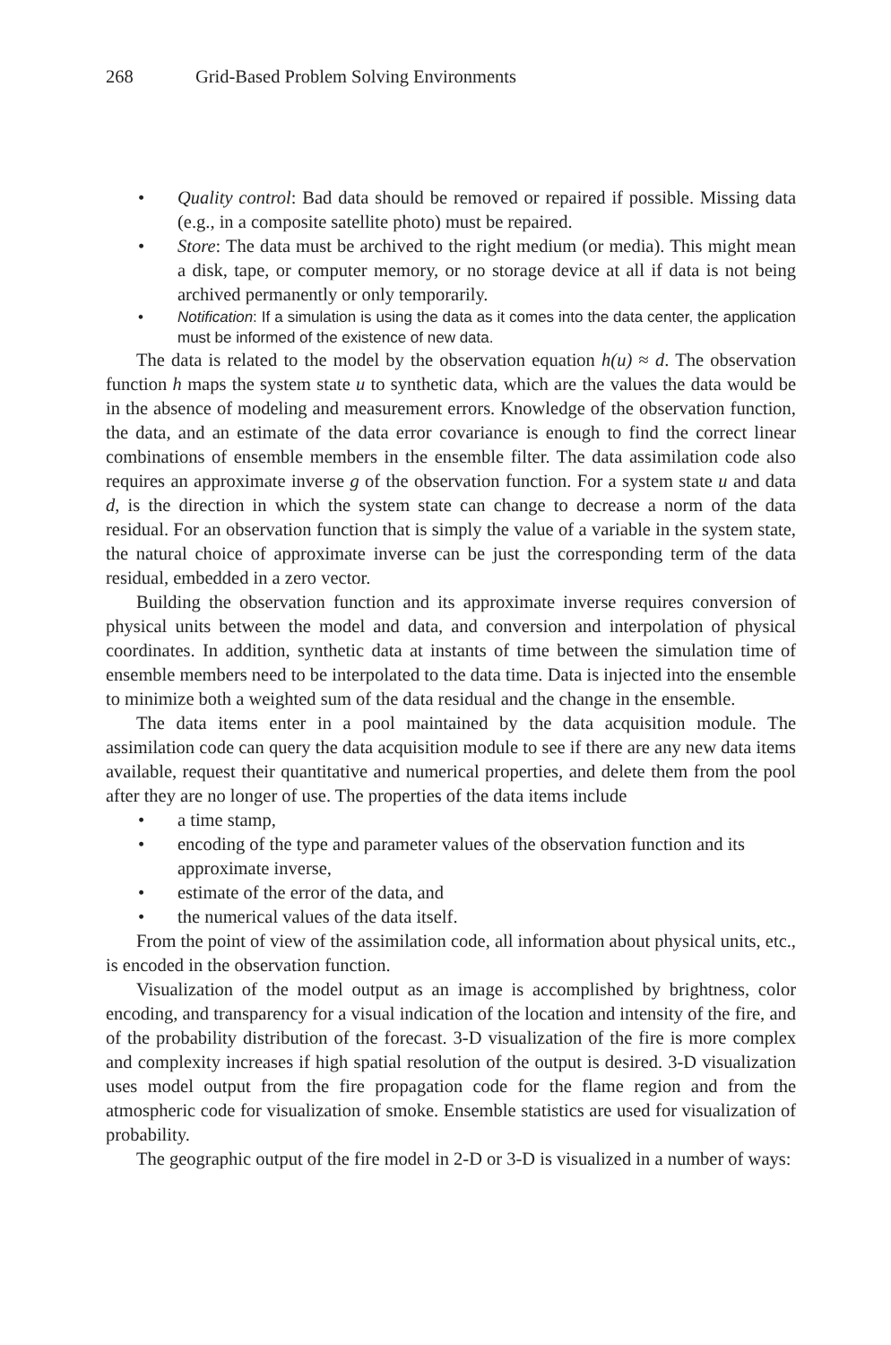268 Grid-Based Problem Solving Environments
• Quality control: Bad data should be removed or repaired if possible. Missing data (e.g., in a composite satellite photo) must be repaired.
• Store: The data must be archived to the right medium (or media). This might mean a disk, tape, or computer memory, or no storage device at all if data is not being archived permanently or only temporarily.
• Notification: If a simulation is using the data as it comes into the data center, the application must be informed of the existence of new data.
The data is related to the model by the observation equation h(u) ≈ d. The observation function h maps the system state u to synthetic data, which are the values the data would be in the absence of modeling and measurement errors. Knowledge of the observation function, the data, and an estimate of the data error covariance is enough to find the correct linear combinations of ensemble members in the ensemble filter. The data assimilation code also requires an approximate inverse g of the observation function. For a system state u and data d, is the direction in which the system state can change to decrease a norm of the data residual. For an observation function that is simply the value of a variable in the system state, the natural choice of approximate inverse can be just the corresponding term of the data residual, embedded in a zero vector.
Building the observation function and its approximate inverse requires conversion of physical units between the model and data, and conversion and interpolation of physical coordinates. In addition, synthetic data at instants of time between the simulation time of ensemble members need to be interpolated to the data time. Data is injected into the ensemble to minimize both a weighted sum of the data residual and the change in the ensemble.
The data items enter in a pool maintained by the data acquisition module. The assimilation code can query the data acquisition module to see if there are any new data items available, request their quantitative and numerical properties, and delete them from the pool after they are no longer of use. The properties of the data items include
• a time stamp,
• encoding of the type and parameter values of the observation function and its approximate inverse,
• estimate of the error of the data, and
• the numerical values of the data itself.
From the point of view of the assimilation code, all information about physical units, etc., is encoded in the observation function.
Visualization of the model output as an image is accomplished by brightness, color encoding, and transparency for a visual indication of the location and intensity of the fire, and of the probability distribution of the forecast. 3-D visualization of the fire is more complex and complexity increases if high spatial resolution of the output is desired. 3-D visualization uses model output from the fire propagation code for the flame region and from the atmospheric code for visualization of smoke. Ensemble statistics are used for visualization of probability.
The geographic output of the fire model in 2-D or 3-D is visualized in a number of ways: